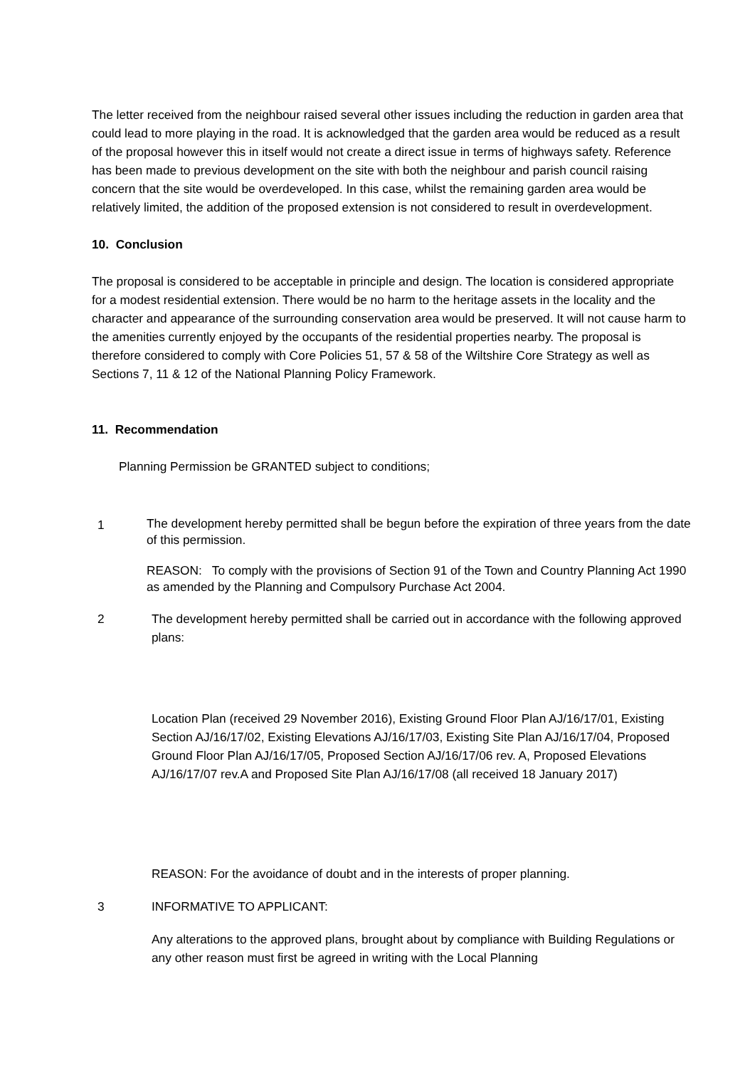The letter received from the neighbour raised several other issues including the reduction in garden area that could lead to more playing in the road. It is acknowledged that the garden area would be reduced as a result of the proposal however this in itself would not create a direct issue in terms of highways safety. Reference has been made to previous development on the site with both the neighbour and parish council raising concern that the site would be overdeveloped. In this case, whilst the remaining garden area would be relatively limited, the addition of the proposed extension is not considered to result in overdevelopment.
10. Conclusion
The proposal is considered to be acceptable in principle and design. The location is considered appropriate for a modest residential extension. There would be no harm to the heritage assets in the locality and the character and appearance of the surrounding conservation area would be preserved. It will not cause harm to the amenities currently enjoyed by the occupants of the residential properties nearby. The proposal is therefore considered to comply with Core Policies 51, 57 & 58 of the Wiltshire Core Strategy as well as Sections 7, 11 & 12 of the National Planning Policy Framework.
11. Recommendation
Planning Permission be GRANTED subject to conditions;
1
The development hereby permitted shall be begun before the expiration of three years from the date of this permission.
REASON: To comply with the provisions of Section 91 of the Town and Country Planning Act 1990 as amended by the Planning and Compulsory Purchase Act 2004.
2
The development hereby permitted shall be carried out in accordance with the following approved plans:
Location Plan (received 29 November 2016), Existing Ground Floor Plan AJ/16/17/01, Existing Section AJ/16/17/02, Existing Elevations AJ/16/17/03, Existing Site Plan AJ/16/17/04, Proposed Ground Floor Plan AJ/16/17/05, Proposed Section AJ/16/17/06 rev. A, Proposed Elevations AJ/16/17/07 rev.A and Proposed Site Plan AJ/16/17/08 (all received 18 January 2017)
REASON: For the avoidance of doubt and in the interests of proper planning.
3
INFORMATIVE TO APPLICANT:
Any alterations to the approved plans, brought about by compliance with Building Regulations or any other reason must first be agreed in writing with the Local Planning